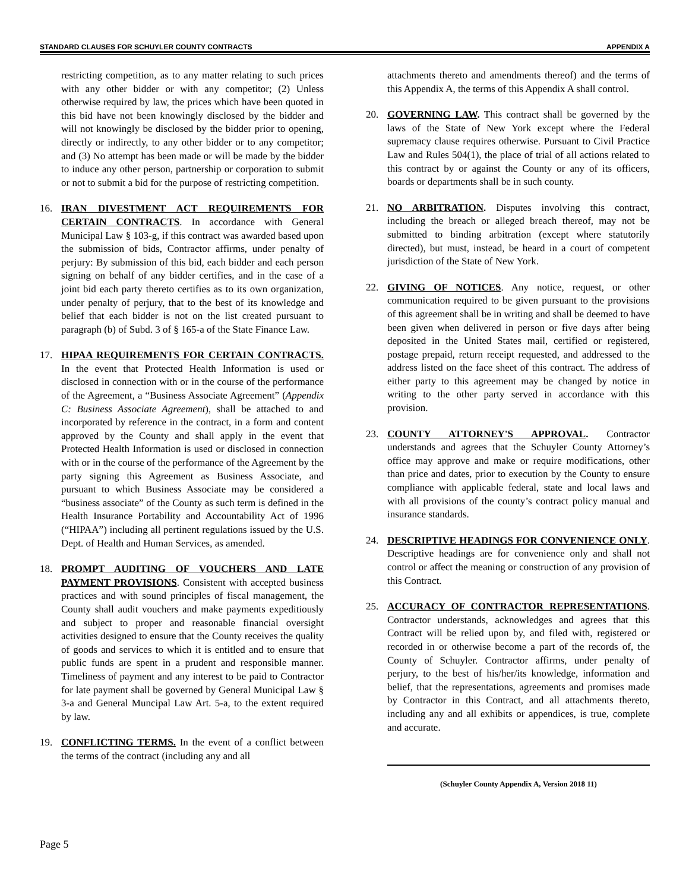STANDARD CLAUSES FOR SCHUYLER COUNTY CONTRACTS APPENDIX A
restricting competition, as to any matter relating to such prices with any other bidder or with any competitor; (2) Unless otherwise required by law, the prices which have been quoted in this bid have not been knowingly disclosed by the bidder and will not knowingly be disclosed by the bidder prior to opening, directly or indirectly, to any other bidder or to any competitor; and (3) No attempt has been made or will be made by the bidder to induce any other person, partnership or corporation to submit or not to submit a bid for the purpose of restricting competition.
16. IRAN DIVESTMENT ACT REQUIREMENTS FOR CERTAIN CONTRACTS. In accordance with General Municipal Law § 103-g, if this contract was awarded based upon the submission of bids, Contractor affirms, under penalty of perjury: By submission of this bid, each bidder and each person signing on behalf of any bidder certifies, and in the case of a joint bid each party thereto certifies as to its own organization, under penalty of perjury, that to the best of its knowledge and belief that each bidder is not on the list created pursuant to paragraph (b) of Subd. 3 of § 165-a of the State Finance Law.
17. HIPAA REQUIREMENTS FOR CERTAIN CONTRACTS. In the event that Protected Health Information is used or disclosed in connection with or in the course of the performance of the Agreement, a “Business Associate Agreement” (Appendix C: Business Associate Agreement), shall be attached to and incorporated by reference in the contract, in a form and content approved by the County and shall apply in the event that Protected Health Information is used or disclosed in connection with or in the course of the performance of the Agreement by the party signing this Agreement as Business Associate, and pursuant to which Business Associate may be considered a “business associate” of the County as such term is defined in the Health Insurance Portability and Accountability Act of 1996 (“HIPAA”) including all pertinent regulations issued by the U.S. Dept. of Health and Human Services, as amended.
18. PROMPT AUDITING OF VOUCHERS AND LATE PAYMENT PROVISIONS. Consistent with accepted business practices and with sound principles of fiscal management, the County shall audit vouchers and make payments expeditiously and subject to proper and reasonable financial oversight activities designed to ensure that the County receives the quality of goods and services to which it is entitled and to ensure that public funds are spent in a prudent and responsible manner. Timeliness of payment and any interest to be paid to Contractor for late payment shall be governed by General Municipal Law § 3-a and General Muncipal Law Art. 5-a, to the extent required by law.
19. CONFLICTING TERMS. In the event of a conflict between the terms of the contract (including any and all
attachments thereto and amendments thereof) and the terms of this Appendix A, the terms of this Appendix A shall control.
20. GOVERNING LAW. This contract shall be governed by the laws of the State of New York except where the Federal supremacy clause requires otherwise. Pursuant to Civil Practice Law and Rules 504(1), the place of trial of all actions related to this contract by or against the County or any of its officers, boards or departments shall be in such county.
21. NO ARBITRATION. Disputes involving this contract, including the breach or alleged breach thereof, may not be submitted to binding arbitration (except where statutorily directed), but must, instead, be heard in a court of competent jurisdiction of the State of New York.
22. GIVING OF NOTICES. Any notice, request, or other communication required to be given pursuant to the provisions of this agreement shall be in writing and shall be deemed to have been given when delivered in person or five days after being deposited in the United States mail, certified or registered, postage prepaid, return receipt requested, and addressed to the address listed on the face sheet of this contract. The address of either party to this agreement may be changed by notice in writing to the other party served in accordance with this provision.
23. COUNTY ATTORNEY'S APPROVAL. Contractor understands and agrees that the Schuyler County Attorney’s office may approve and make or require modifications, other than price and dates, prior to execution by the County to ensure compliance with applicable federal, state and local laws and with all provisions of the county’s contract policy manual and insurance standards.
24. DESCRIPTIVE HEADINGS FOR CONVENIENCE ONLY. Descriptive headings are for convenience only and shall not control or affect the meaning or construction of any provision of this Contract.
25. ACCURACY OF CONTRACTOR REPRESENTATIONS. Contractor understands, acknowledges and agrees that this Contract will be relied upon by, and filed with, registered or recorded in or otherwise become a part of the records of, the County of Schuyler. Contractor affirms, under penalty of perjury, to the best of his/her/its knowledge, information and belief, that the representations, agreements and promises made by Contractor in this Contract, and all attachments thereto, including any and all exhibits or appendices, is true, complete and accurate.
(Schuyler County Appendix A, Version 2018 11)
Page 5